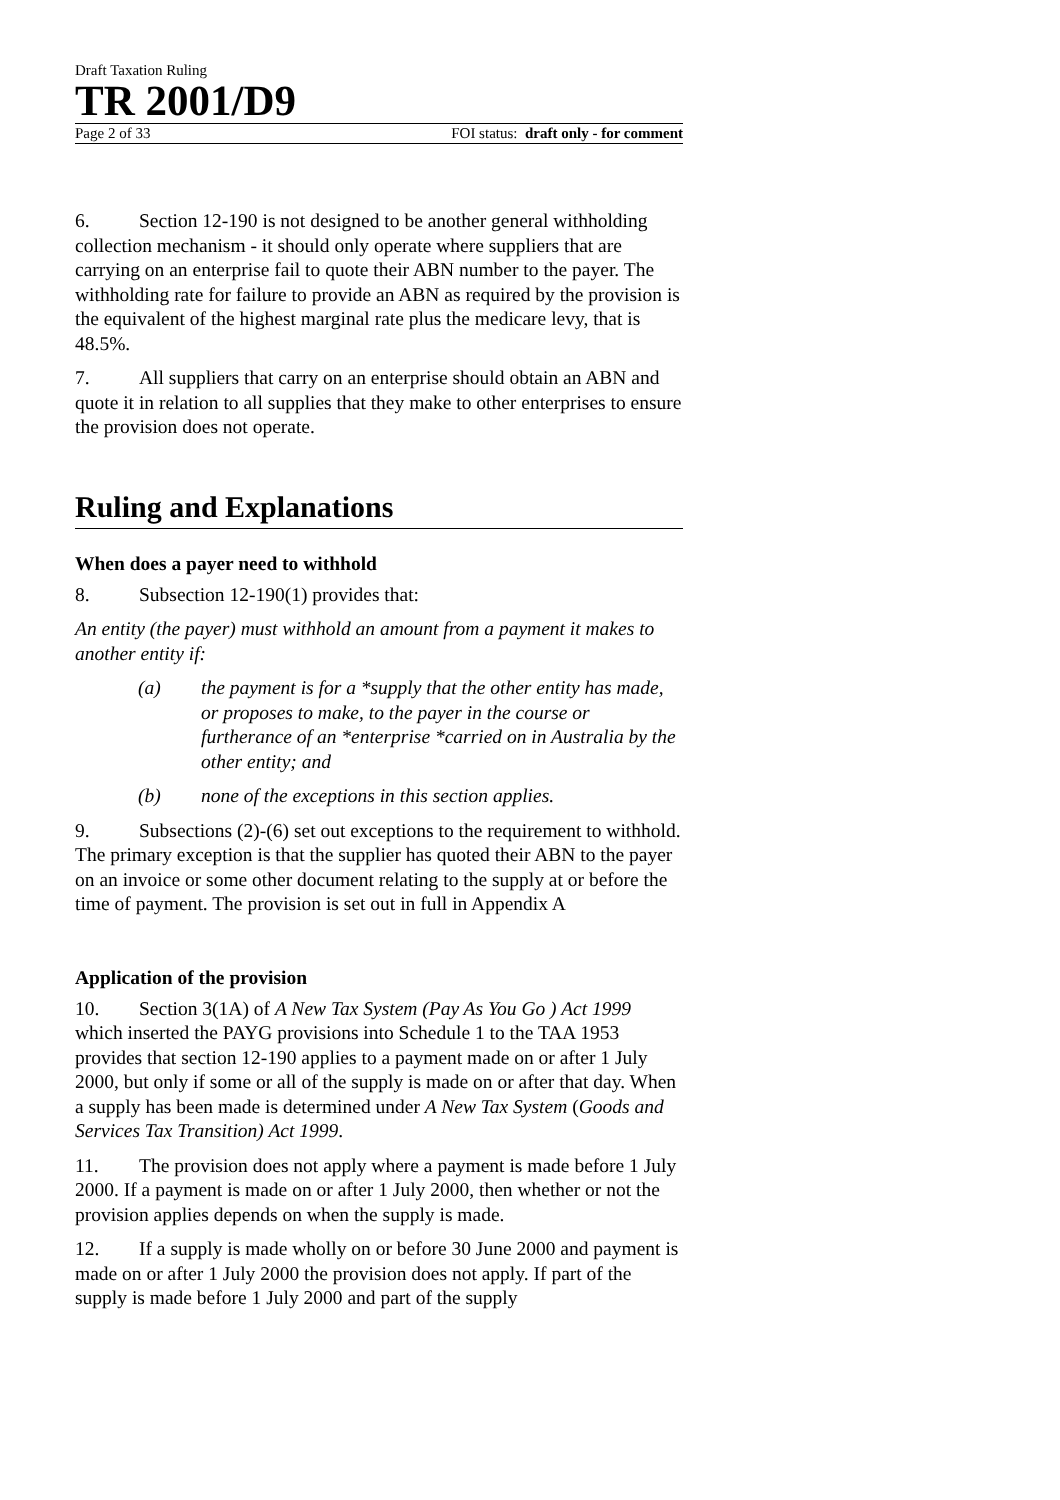Draft Taxation Ruling
TR 2001/D9
Page 2 of 33 FOI status: draft only - for comment
6. Section 12-190 is not designed to be another general withholding collection mechanism - it should only operate where suppliers that are carrying on an enterprise fail to quote their ABN number to the payer. The withholding rate for failure to provide an ABN as required by the provision is the equivalent of the highest marginal rate plus the medicare levy, that is 48.5%.
7. All suppliers that carry on an enterprise should obtain an ABN and quote it in relation to all supplies that they make to other enterprises to ensure the provision does not operate.
Ruling and Explanations
When does a payer need to withhold
8. Subsection 12-190(1) provides that:
An entity (the payer) must withhold an amount from a payment it makes to another entity if:
(a) the payment is for a *supply that the other entity has made, or proposes to make, to the payer in the course or furtherance of an *enterprise *carried on in Australia by the other entity; and
(b) none of the exceptions in this section applies.
9. Subsections (2)-(6) set out exceptions to the requirement to withhold. The primary exception is that the supplier has quoted their ABN to the payer on an invoice or some other document relating to the supply at or before the time of payment. The provision is set out in full in Appendix A
Application of the provision
10. Section 3(1A) of A New Tax System (Pay As You Go ) Act 1999 which inserted the PAYG provisions into Schedule 1 to the TAA 1953 provides that section 12-190 applies to a payment made on or after 1 July 2000, but only if some or all of the supply is made on or after that day. When a supply has been made is determined under A New Tax System (Goods and Services Tax Transition) Act 1999.
11. The provision does not apply where a payment is made before 1 July 2000. If a payment is made on or after 1 July 2000, then whether or not the provision applies depends on when the supply is made.
12. If a supply is made wholly on or before 30 June 2000 and payment is made on or after 1 July 2000 the provision does not apply. If part of the supply is made before 1 July 2000 and part of the supply